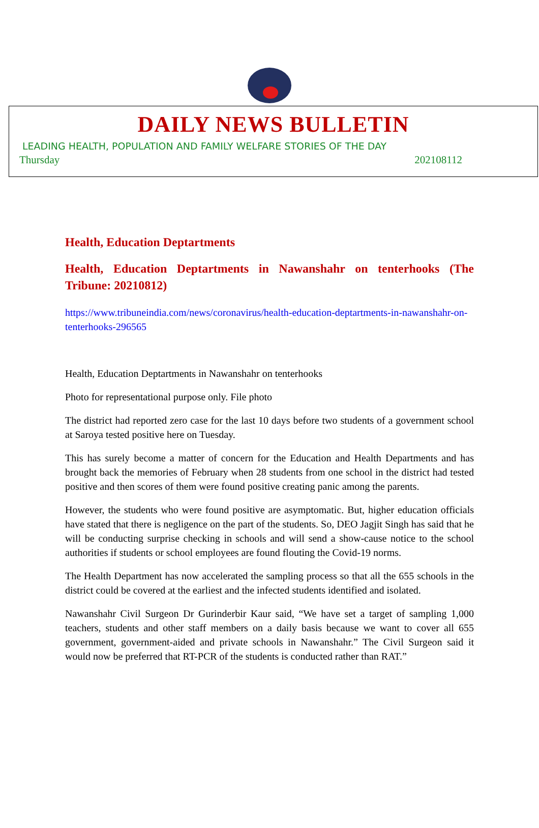DAILY NEWS BULLETIN
LEADING HEALTH, POPULATION AND FAMILY WELFARE STORIES OF THE DAY
Thursday 202108112
Health, Education Deptartments
Health, Education Deptartments in Nawanshahr on tenterhooks (The Tribune: 20210812)
https://www.tribuneindia.com/news/coronavirus/health-education-deptartments-in-nawanshahr-on-tenterhooks-296565
Health, Education Deptartments in Nawanshahr on tenterhooks
Photo for representational purpose only. File photo
The district had reported zero case for the last 10 days before two students of a government school at Saroya tested positive here on Tuesday.
This has surely become a matter of concern for the Education and Health Departments and has brought back the memories of February when 28 students from one school in the district had tested positive and then scores of them were found positive creating panic among the parents.
However, the students who were found positive are asymptomatic. But, higher education officials have stated that there is negligence on the part of the students. So, DEO Jagjit Singh has said that he will be conducting surprise checking in schools and will send a show-cause notice to the school authorities if students or school employees are found flouting the Covid-19 norms.
The Health Department has now accelerated the sampling process so that all the 655 schools in the district could be covered at the earliest and the infected students identified and isolated.
Nawanshahr Civil Surgeon Dr Gurinderbir Kaur said, “We have set a target of sampling 1,000 teachers, students and other staff members on a daily basis because we want to cover all 655 government, government-aided and private schools in Nawanshahr.” The Civil Surgeon said it would now be preferred that RT-PCR of the students is conducted rather than RAT.”